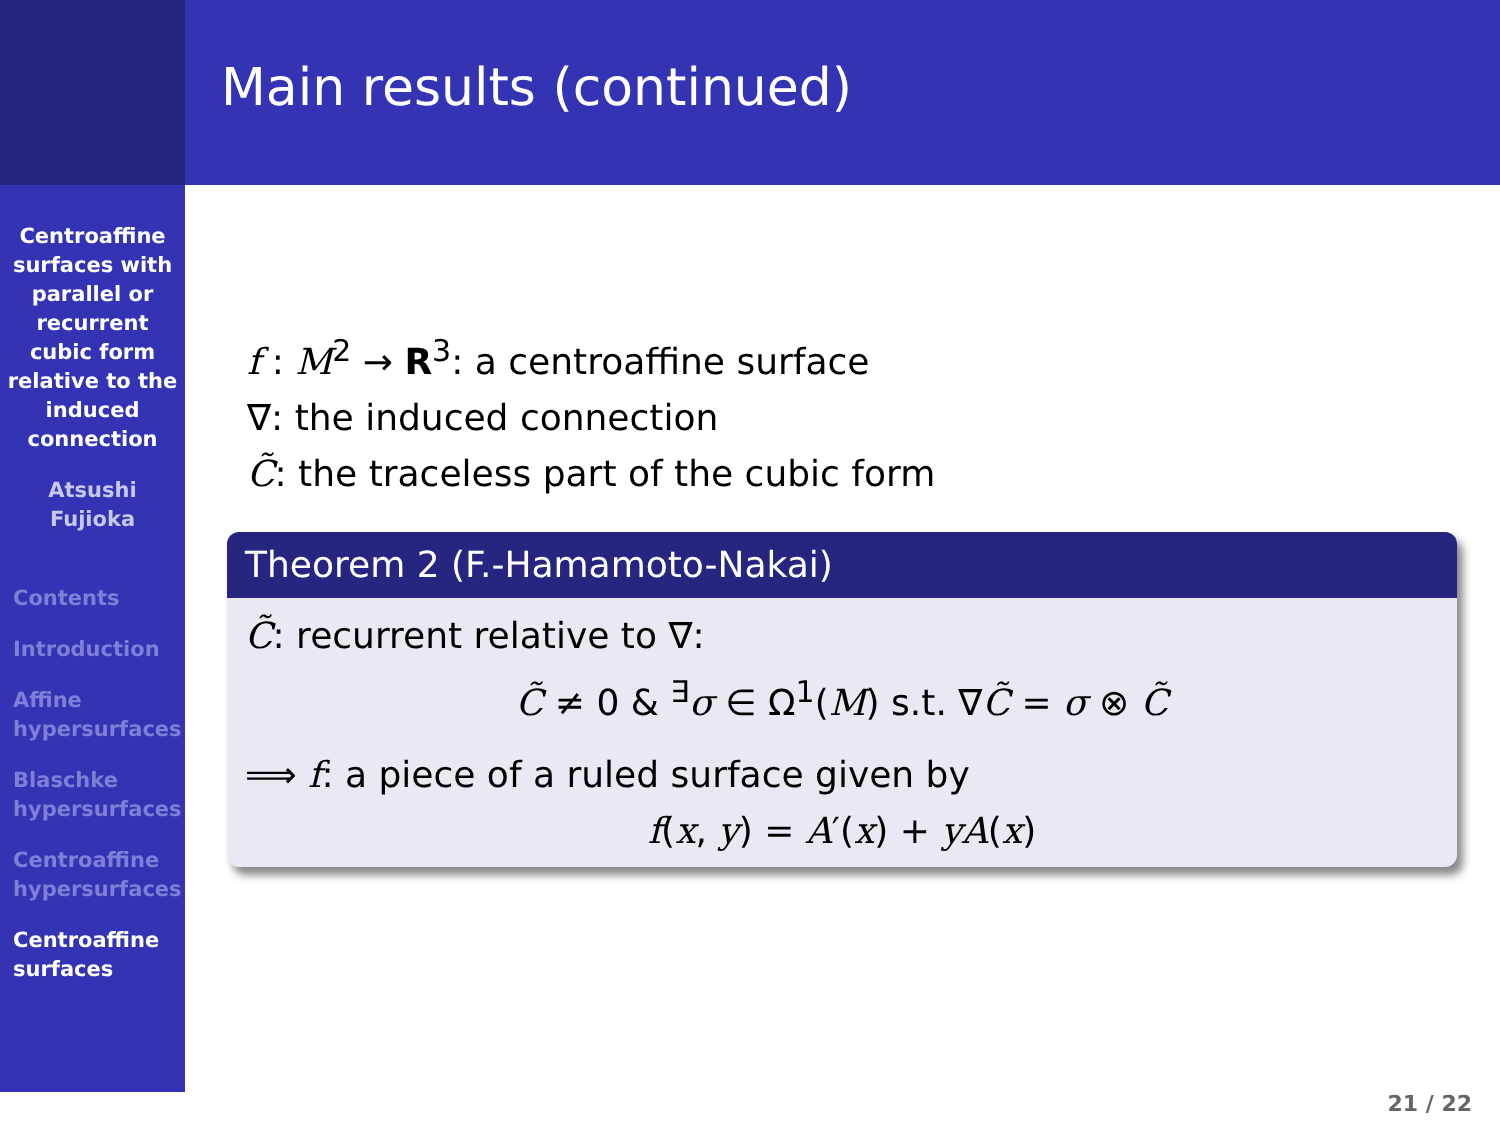Centroaffine
surfaces with
parallel or
recurrent
cubic form
relative to the
induced
connection
Atsushi
Fujioka
Contents
Introduction
Affine
hypersurfaces
Blaschke
hypersurfaces
Centroaffine
hypersurfaces
Centroaffine
surfaces
Main results (continued)
f : M<sup>2</sup> → R<sup>3</sup>: a centroaffine surface
∇: the induced connection
C̃: the traceless part of the cubic form
Theorem 2 (F.-Hamamoto-Nakai)
C̃: recurrent relative to ∇:
C̃ ≠ 0 & <sup>∃</sup>σ ∈ Ω<sup>1</sup>(M) s.t. ∇C̃ = σ ⊗ C̃
⟹ f: a piece of a ruled surface given by
f(x, y) = A′(x) + yA(x)
21 / 22